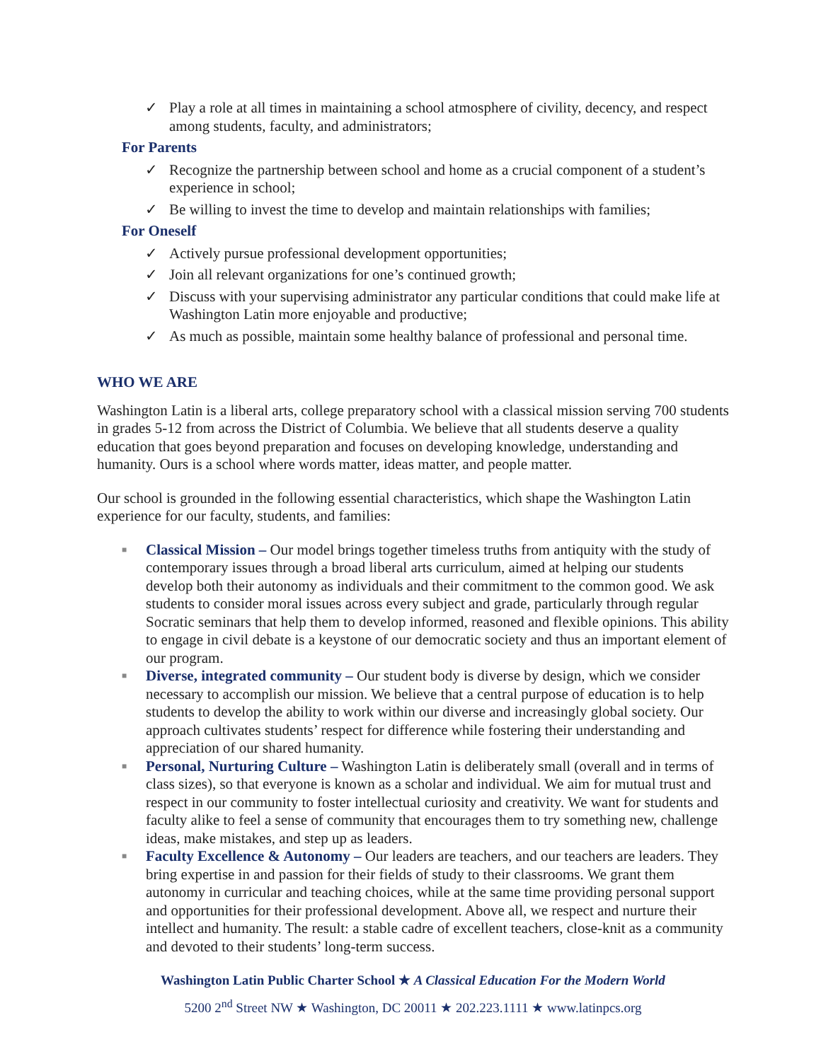✓ Play a role at all times in maintaining a school atmosphere of civility, decency, and respect among students, faculty, and administrators;
For Parents
✓ Recognize the partnership between school and home as a crucial component of a student’s experience in school;
✓ Be willing to invest the time to develop and maintain relationships with families;
For Oneself
✓ Actively pursue professional development opportunities;
✓ Join all relevant organizations for one’s continued growth;
✓ Discuss with your supervising administrator any particular conditions that could make life at Washington Latin more enjoyable and productive;
✓ As much as possible, maintain some healthy balance of professional and personal time.
WHO WE ARE
Washington Latin is a liberal arts, college preparatory school with a classical mission serving 700 students in grades 5-12 from across the District of Columbia. We believe that all students deserve a quality education that goes beyond preparation and focuses on developing knowledge, understanding and humanity. Ours is a school where words matter, ideas matter, and people matter.
Our school is grounded in the following essential characteristics, which shape the Washington Latin experience for our faculty, students, and families:
■
Classical Mission – Our model brings together timeless truths from antiquity with the study of contemporary issues through a broad liberal arts curriculum, aimed at helping our students develop both their autonomy as individuals and their commitment to the common good. We ask students to consider moral issues across every subject and grade, particularly through regular Socratic seminars that help them to develop informed, reasoned and flexible opinions. This ability to engage in civil debate is a keystone of our democratic society and thus an important element of our program.
■
Diverse, integrated community – Our student body is diverse by design, which we consider necessary to accomplish our mission. We believe that a central purpose of education is to help students to develop the ability to work within our diverse and increasingly global society. Our approach cultivates students’ respect for difference while fostering their understanding and appreciation of our shared humanity.
■
Personal, Nurturing Culture – Washington Latin is deliberately small (overall and in terms of class sizes), so that everyone is known as a scholar and individual. We aim for mutual trust and respect in our community to foster intellectual curiosity and creativity. We want for students and faculty alike to feel a sense of community that encourages them to try something new, challenge ideas, make mistakes, and step up as leaders.
■
Faculty Excellence & Autonomy – Our leaders are teachers, and our teachers are leaders. They bring expertise in and passion for their fields of study to their classrooms. We grant them autonomy in curricular and teaching choices, while at the same time providing personal support and opportunities for their professional development. Above all, we respect and nurture their intellect and humanity. The result: a stable cadre of excellent teachers, close-knit as a community and devoted to their students’ long-term success.
Washington Latin Public Charter School ★ A Classical Education For the Modern World
5200 2<sup>nd</sup> Street NW ★ Washington, DC 20011 ★ 202.223.1111 ★ www.latinpcs.org